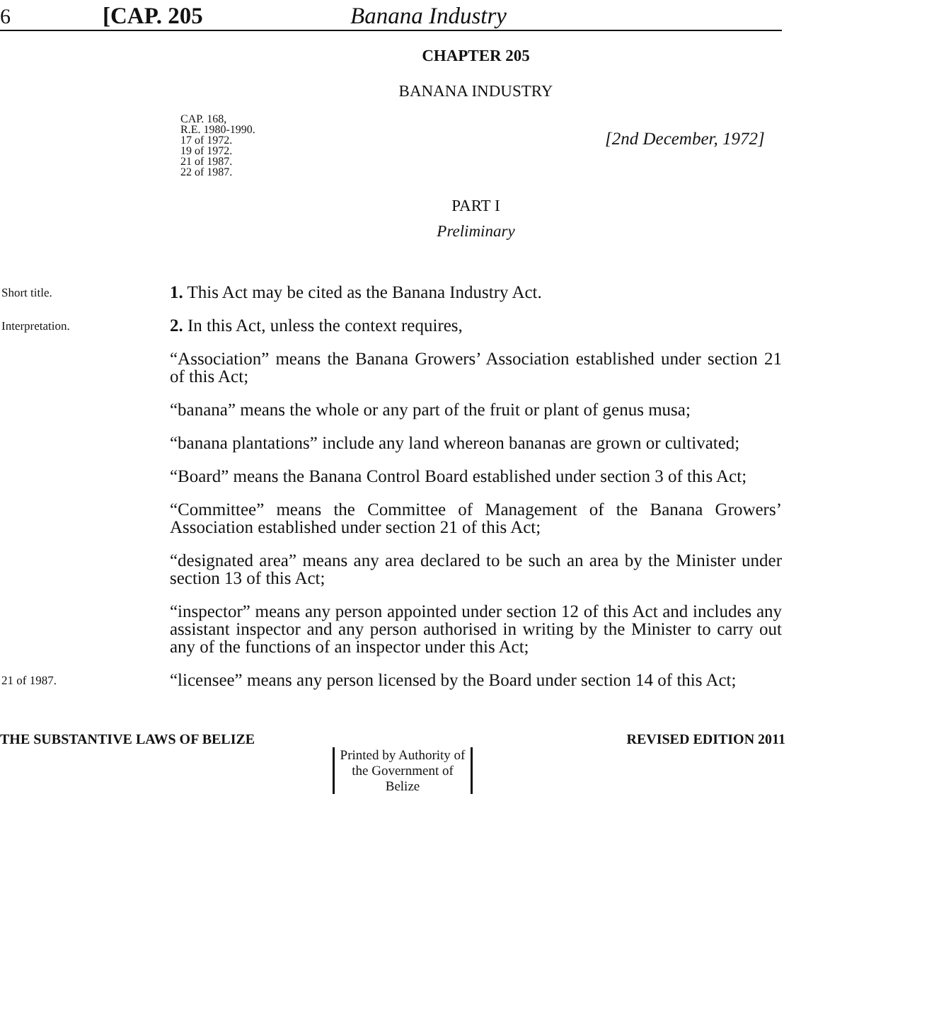6 [CAP. 205 Banana Industry
CHAPTER 205
BANANA INDUSTRY
CAP. 168,
R.E. 1980-1990.
17 of 1972.
19 of 1972.
21 of 1987.
22 of 1987.
[2nd December, 1972]
PART I
Preliminary
Short title.
1. This Act may be cited as the Banana Industry Act.
Interpretation.
2. In this Act, unless the context requires,
“Association” means the Banana Growers’ Association established under section 21 of this Act;
“banana” means the whole or any part of the fruit or plant of genus musa;
“banana plantations” include any land whereon bananas are grown or cultivated;
“Board” means the Banana Control Board established under section 3 of this Act;
“Committee” means the Committee of Management of the Banana Growers’ Association established under section 21 of this Act;
“designated area” means any area declared to be such an area by the Minister under section 13 of this Act;
“inspector” means any person appointed under section 12 of this Act and includes any assistant inspector and any person authorised in writing by the Minister to carry out any of the functions of an inspector under this Act;
21 of 1987.
“licensee” means any person licensed by the Board under section 14 of this Act;
THE SUBSTANTIVE LAWS OF BELIZE REVISED EDITION 2011
Printed by Authority of the Government of Belize